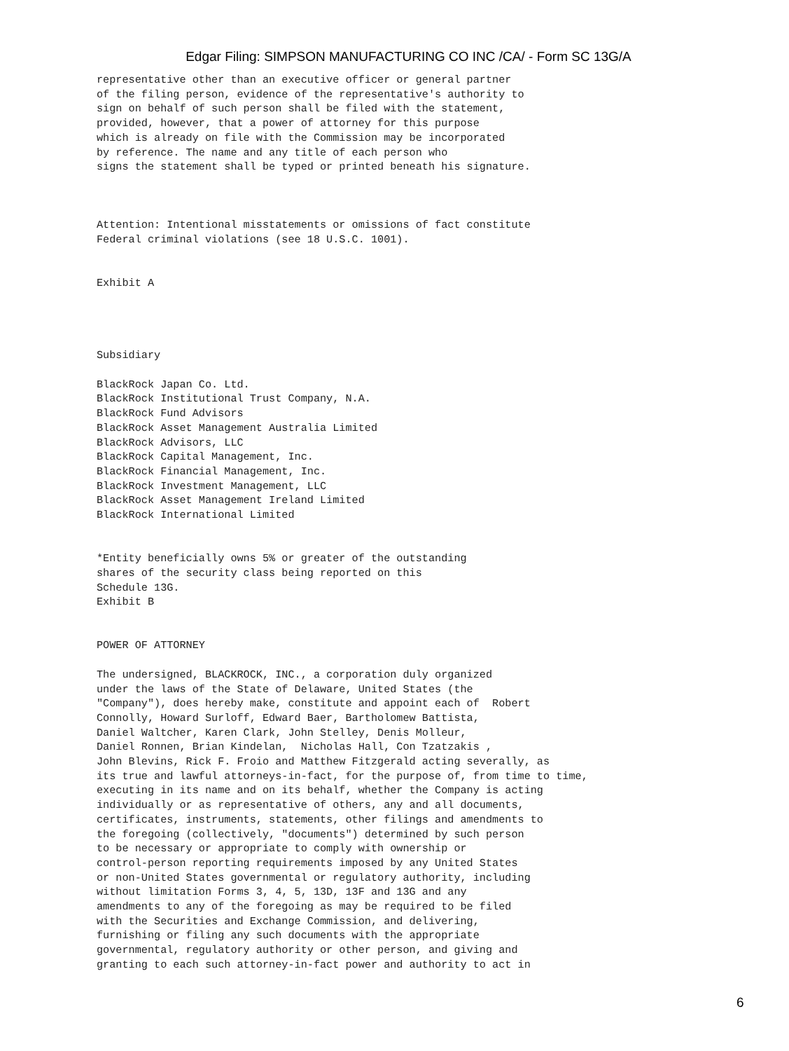Edgar Filing: SIMPSON MANUFACTURING CO INC /CA/ - Form SC 13G/A
representative other than an executive officer or general partner
of the filing person, evidence of the representative's authority to
sign on behalf of such person shall be filed with the statement,
provided, however, that a power of attorney for this purpose
which is already on file with the Commission may be incorporated
by reference. The name and any title of each person who
signs the statement shall be typed or printed beneath his signature.



Attention: Intentional misstatements or omissions of fact constitute
Federal criminal violations (see 18 U.S.C. 1001).


Exhibit A




Subsidiary

BlackRock Japan Co. Ltd.
BlackRock Institutional Trust Company, N.A.
BlackRock Fund Advisors
BlackRock Asset Management Australia Limited
BlackRock Advisors, LLC
BlackRock Capital Management, Inc.
BlackRock Financial Management, Inc.
BlackRock Investment Management, LLC
BlackRock Asset Management Ireland Limited
BlackRock International Limited


*Entity beneficially owns 5% or greater of the outstanding
shares of the security class being reported on this
Schedule 13G.
Exhibit B


POWER OF ATTORNEY

The undersigned, BLACKROCK, INC., a corporation duly organized
under the laws of the State of Delaware, United States (the
"Company"), does hereby make, constitute and appoint each of  Robert
Connolly, Howard Surloff, Edward Baer, Bartholomew Battista,
Daniel Waltcher, Karen Clark, John Stelley, Denis Molleur,
Daniel Ronnen, Brian Kindelan,  Nicholas Hall, Con Tzatzakis ,
John Blevins, Rick F. Froio and Matthew Fitzgerald acting severally, as
its true and lawful attorneys-in-fact, for the purpose of, from time to time,
executing in its name and on its behalf, whether the Company is acting
individually or as representative of others, any and all documents,
certificates, instruments, statements, other filings and amendments to
the foregoing (collectively, "documents") determined by such person
to be necessary or appropriate to comply with ownership or
control-person reporting requirements imposed by any United States
or non-United States governmental or regulatory authority, including
without limitation Forms 3, 4, 5, 13D, 13F and 13G and any
amendments to any of the foregoing as may be required to be filed
with the Securities and Exchange Commission, and delivering,
furnishing or filing any such documents with the appropriate
governmental, regulatory authority or other person, and giving and
granting to each such attorney-in-fact power and authority to act in
6